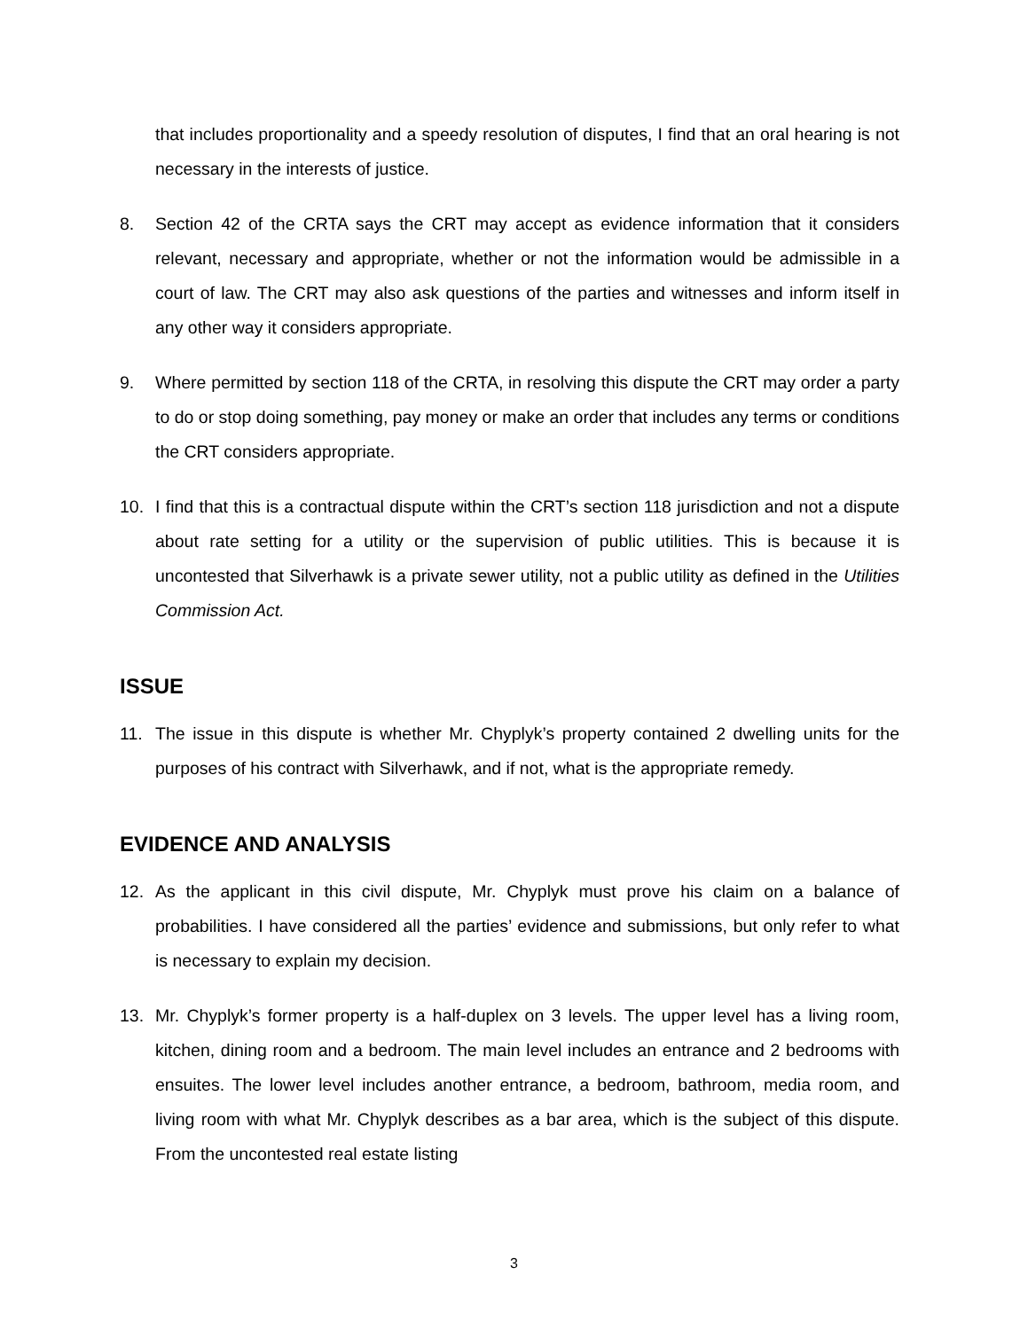that includes proportionality and a speedy resolution of disputes, I find that an oral hearing is not necessary in the interests of justice.
8. Section 42 of the CRTA says the CRT may accept as evidence information that it considers relevant, necessary and appropriate, whether or not the information would be admissible in a court of law. The CRT may also ask questions of the parties and witnesses and inform itself in any other way it considers appropriate.
9. Where permitted by section 118 of the CRTA, in resolving this dispute the CRT may order a party to do or stop doing something, pay money or make an order that includes any terms or conditions the CRT considers appropriate.
10. I find that this is a contractual dispute within the CRT’s section 118 jurisdiction and not a dispute about rate setting for a utility or the supervision of public utilities. This is because it is uncontested that Silverhawk is a private sewer utility, not a public utility as defined in the Utilities Commission Act.
ISSUE
11. The issue in this dispute is whether Mr. Chyplyk’s property contained 2 dwelling units for the purposes of his contract with Silverhawk, and if not, what is the appropriate remedy.
EVIDENCE AND ANALYSIS
12. As the applicant in this civil dispute, Mr. Chyplyk must prove his claim on a balance of probabilities. I have considered all the parties’ evidence and submissions, but only refer to what is necessary to explain my decision.
13. Mr. Chyplyk’s former property is a half-duplex on 3 levels. The upper level has a living room, kitchen, dining room and a bedroom. The main level includes an entrance and 2 bedrooms with ensuites. The lower level includes another entrance, a bedroom, bathroom, media room, and living room with what Mr. Chyplyk describes as a bar area, which is the subject of this dispute. From the uncontested real estate listing
3